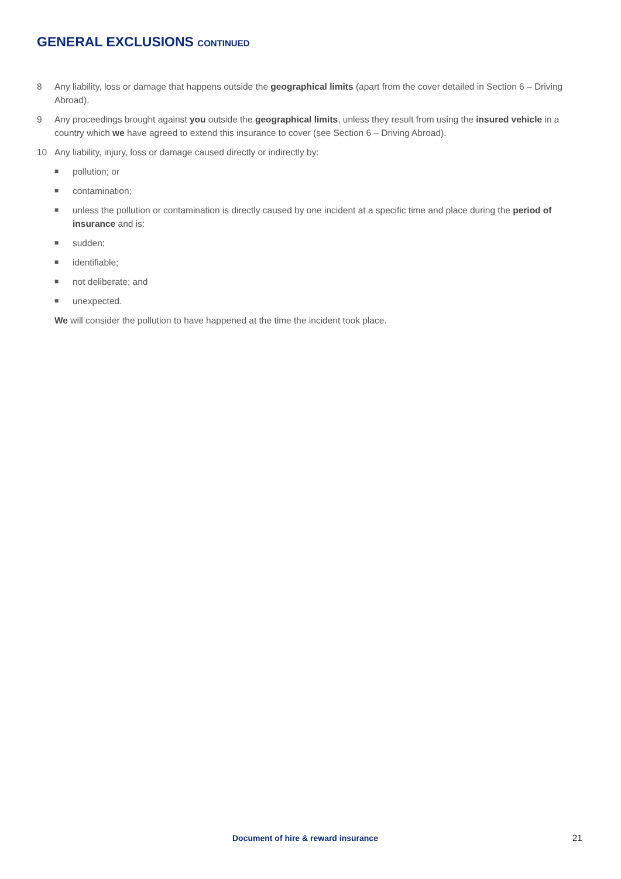GENERAL EXCLUSIONS CONTINUED
8 Any liability, loss or damage that happens outside the geographical limits (apart from the cover detailed in Section 6 – Driving Abroad).
9 Any proceedings brought against you outside the geographical limits, unless they result from using the insured vehicle in a country which we have agreed to extend this insurance to cover (see Section 6 – Driving Abroad).
10 Any liability, injury, loss or damage caused directly or indirectly by:
■ pollution; or
■ contamination;
■ unless the pollution or contamination is directly caused by one incident at a specific time and place during the period of insurance and is:
■ sudden;
■ identifiable;
■ not deliberate; and
■ unexpected.
We will consider the pollution to have happened at the time the incident took place.
Document of hire & reward insurance
21